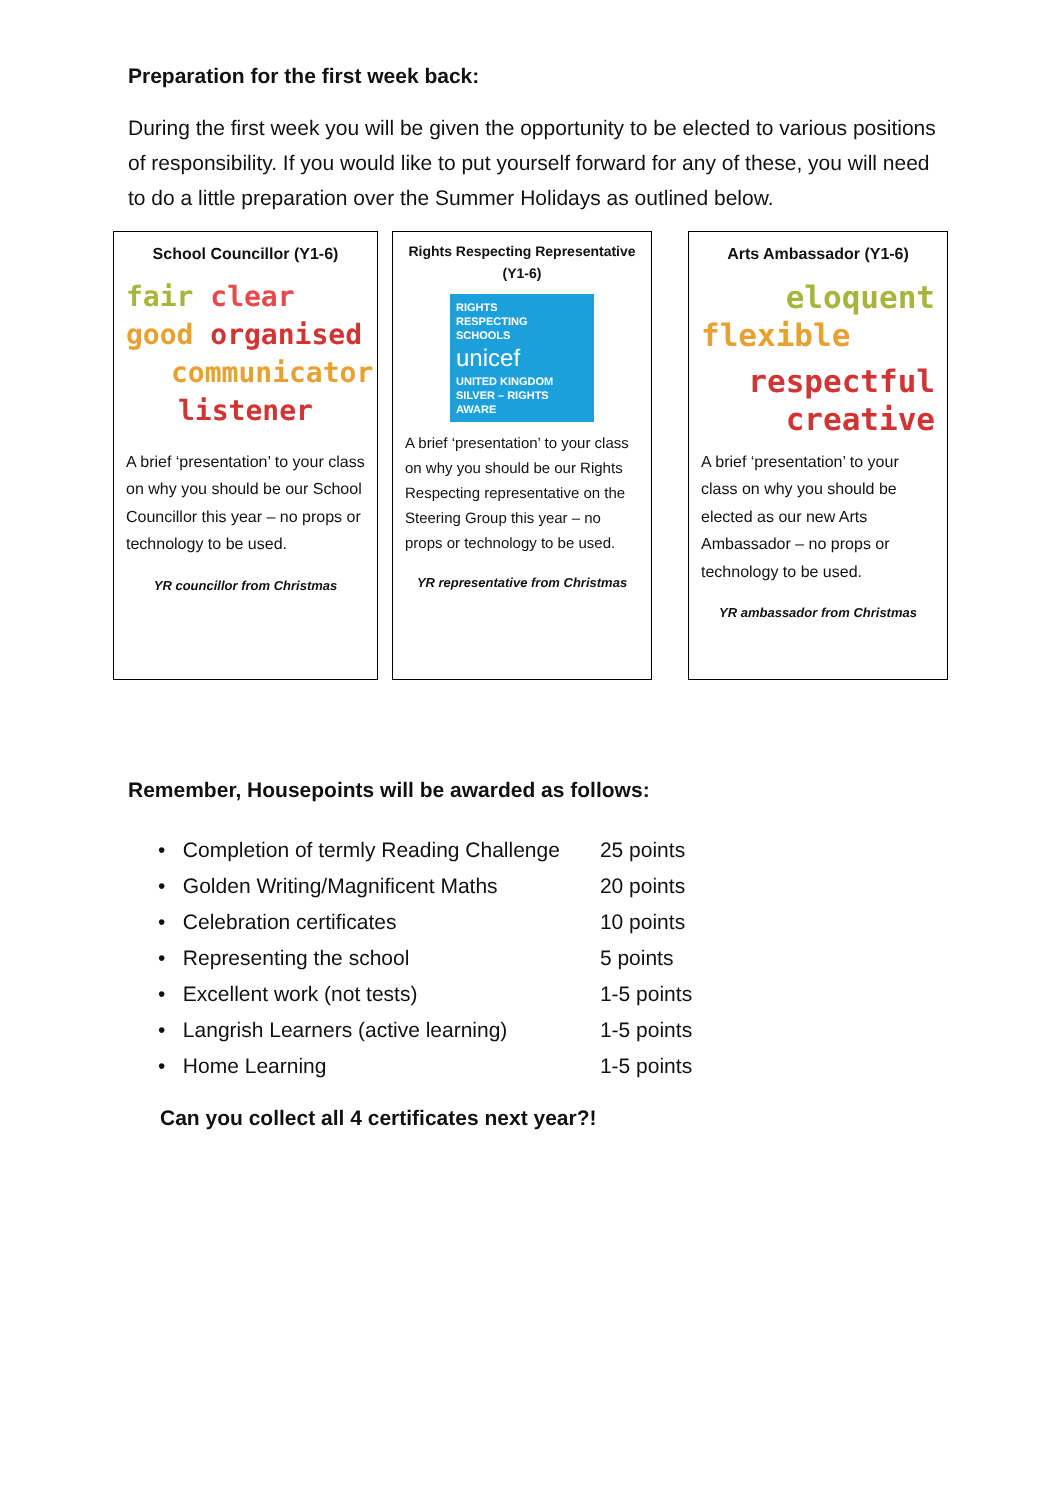Preparation for the first week back:
During the first week you will be given the opportunity to be elected to various positions of responsibility. If you would like to put yourself forward for any of these, you will need to do a little preparation over the Summer Holidays as outlined below.
School Councillor (Y1-6)
fair clear
good organised
communicator
listener
A brief ‘presentation’ to your class on why you should be our School Councillor this year – no props or technology to be used.
YR councillor from Christmas
Rights Respecting Representative (Y1-6)
RIGHTS
RESPECTING
SCHOOLS
unicef
UNITED KINGDOM
SILVER – RIGHTS AWARE
A brief ‘presentation’ to your class on why you should be our Rights Respecting representative on the Steering Group this year – no props or technology to be used.
YR representative from Christmas
Arts Ambassador (Y1-6)
eloquent
flexible
respectful
creative
A brief ‘presentation’ to your class on why you should be elected as our new Arts Ambassador – no props or technology to be used.
YR ambassador from Christmas
Remember, Housepoints will be awarded as follows:
| • Completion of termly Reading Challenge | 25 points |
| • Golden Writing/Magnificent Maths | 20 points |
| • Celebration certificates | 10 points |
| • Representing the school | 5 points |
| • Excellent work (not tests) | 1-5 points |
| • Langrish Learners (active learning) | 1-5 points |
| • Home Learning | 1-5 points |
Can you collect all 4 certificates next year?!